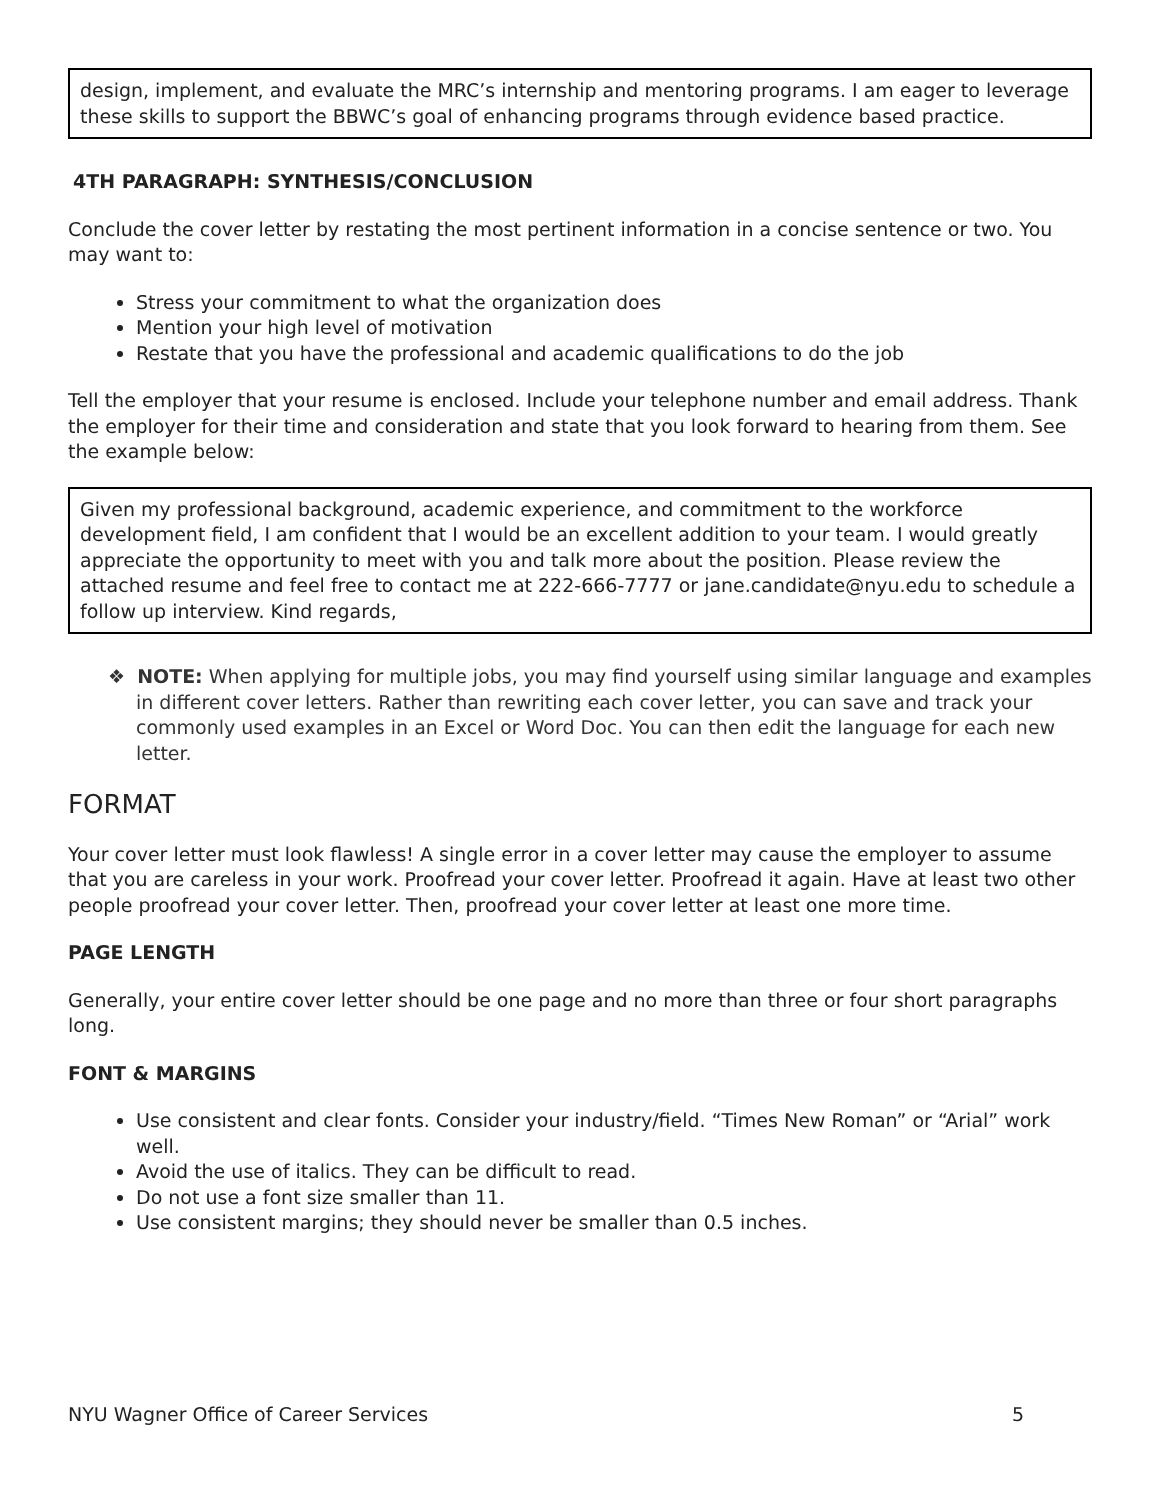design, implement, and evaluate the MRC’s internship and mentoring programs. I am eager to leverage these skills to support the BBWC’s goal of enhancing programs through evidence based practice.
4TH PARAGRAPH: SYNTHESIS/CONCLUSION
Conclude the cover letter by restating the most pertinent information in a concise sentence or two. You may want to:
Stress your commitment to what the organization does
Mention your high level of motivation
Restate that you have the professional and academic qualifications to do the job
Tell the employer that your resume is enclosed. Include your telephone number and email address. Thank the employer for their time and consideration and state that you look forward to hearing from them. See the example below:
Given my professional background, academic experience, and commitment to the workforce development field, I am confident that I would be an excellent addition to your team. I would greatly appreciate the opportunity to meet with you and talk more about the position. Please review the attached resume and feel free to contact me at 222-666-7777 or jane.candidate@nyu.edu to schedule a follow up interview. Kind regards,
❖ NOTE: When applying for multiple jobs, you may find yourself using similar language and examples in different cover letters. Rather than rewriting each cover letter, you can save and track your commonly used examples in an Excel or Word Doc. You can then edit the language for each new letter.
FORMAT
Your cover letter must look flawless! A single error in a cover letter may cause the employer to assume that you are careless in your work. Proofread your cover letter. Proofread it again. Have at least two other people proofread your cover letter. Then, proofread your cover letter at least one more time.
PAGE LENGTH
Generally, your entire cover letter should be one page and no more than three or four short paragraphs long.
FONT & MARGINS
Use consistent and clear fonts. Consider your industry/field. “Times New Roman” or “Arial” work well.
Avoid the use of italics. They can be difficult to read.
Do not use a font size smaller than 11.
Use consistent margins; they should never be smaller than 0.5 inches.
NYU Wagner Office of Career Services 5